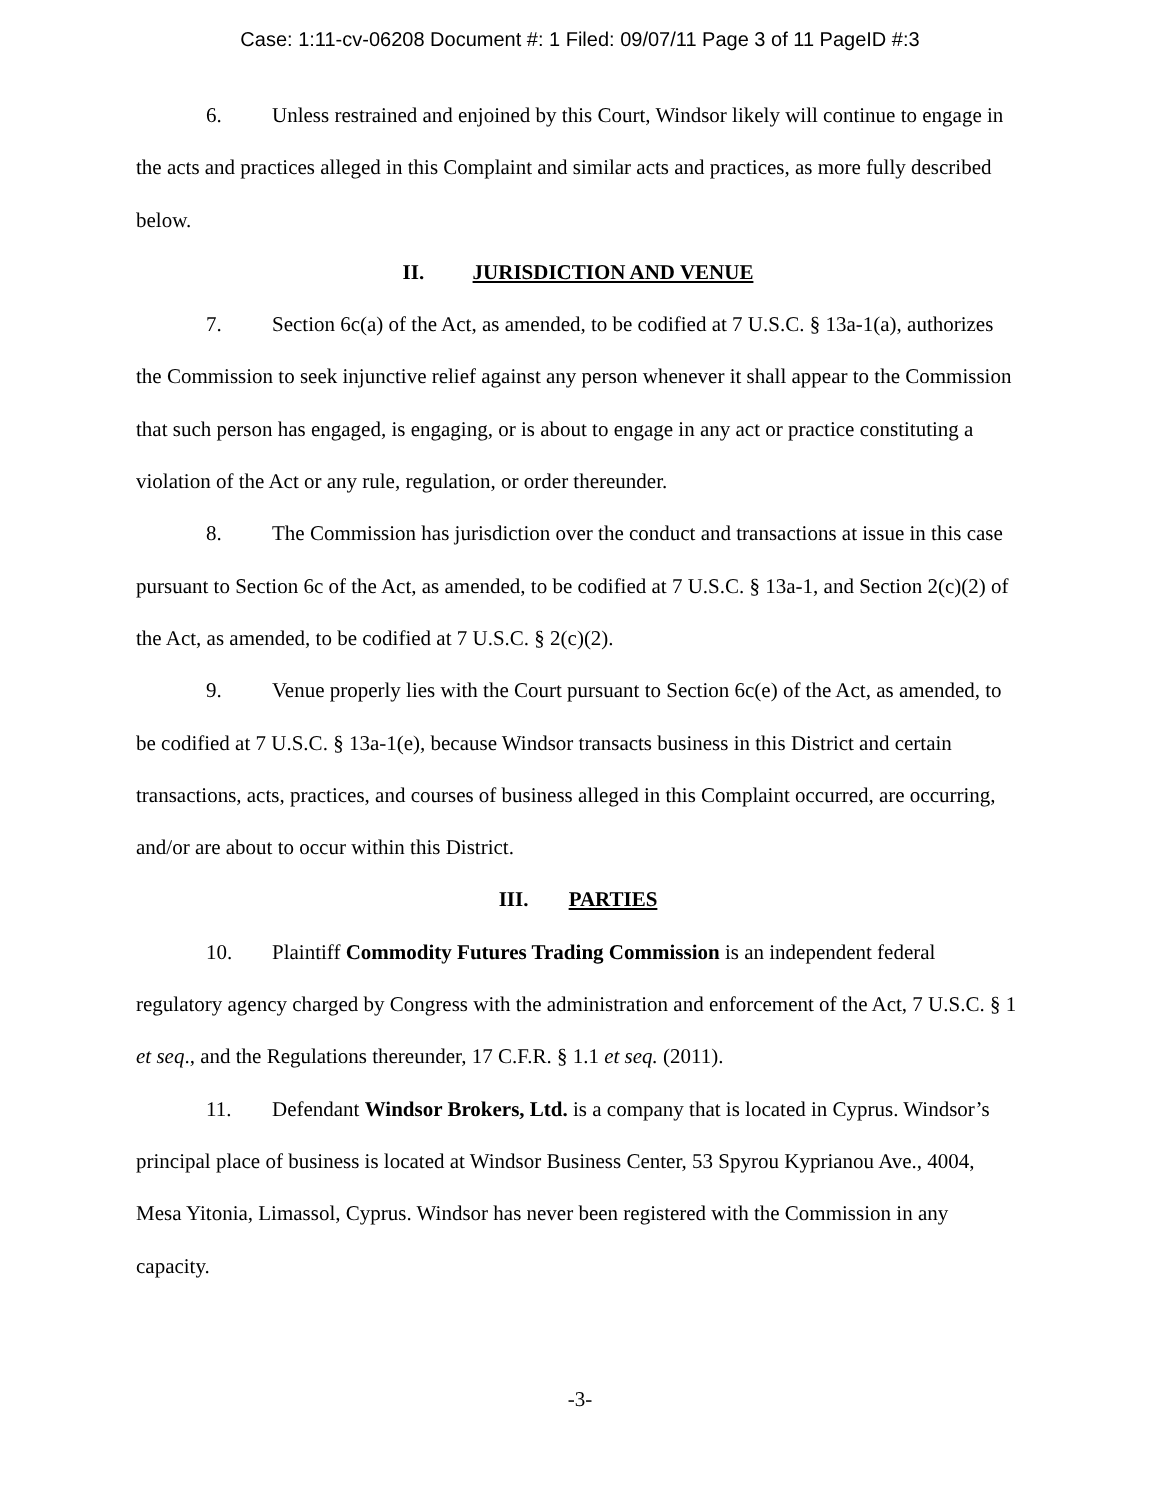Case: 1:11-cv-06208 Document #: 1 Filed: 09/07/11 Page 3 of 11 PageID #:3
6. Unless restrained and enjoined by this Court, Windsor likely will continue to engage in the acts and practices alleged in this Complaint and similar acts and practices, as more fully described below.
II. JURISDICTION AND VENUE
7. Section 6c(a) of the Act, as amended, to be codified at 7 U.S.C. § 13a-1(a), authorizes the Commission to seek injunctive relief against any person whenever it shall appear to the Commission that such person has engaged, is engaging, or is about to engage in any act or practice constituting a violation of the Act or any rule, regulation, or order thereunder.
8. The Commission has jurisdiction over the conduct and transactions at issue in this case pursuant to Section 6c of the Act, as amended, to be codified at 7 U.S.C. § 13a-1, and Section 2(c)(2) of the Act, as amended, to be codified at 7 U.S.C. § 2(c)(2).
9. Venue properly lies with the Court pursuant to Section 6c(e) of the Act, as amended, to be codified at 7 U.S.C. § 13a-1(e), because Windsor transacts business in this District and certain transactions, acts, practices, and courses of business alleged in this Complaint occurred, are occurring, and/or are about to occur within this District.
III. PARTIES
10. Plaintiff Commodity Futures Trading Commission is an independent federal regulatory agency charged by Congress with the administration and enforcement of the Act, 7 U.S.C. § 1 et seq., and the Regulations thereunder, 17 C.F.R. § 1.1 et seq. (2011).
11. Defendant Windsor Brokers, Ltd. is a company that is located in Cyprus. Windsor’s principal place of business is located at Windsor Business Center, 53 Spyrou Kyprianou Ave., 4004, Mesa Yitonia, Limassol, Cyprus. Windsor has never been registered with the Commission in any capacity.
-3-